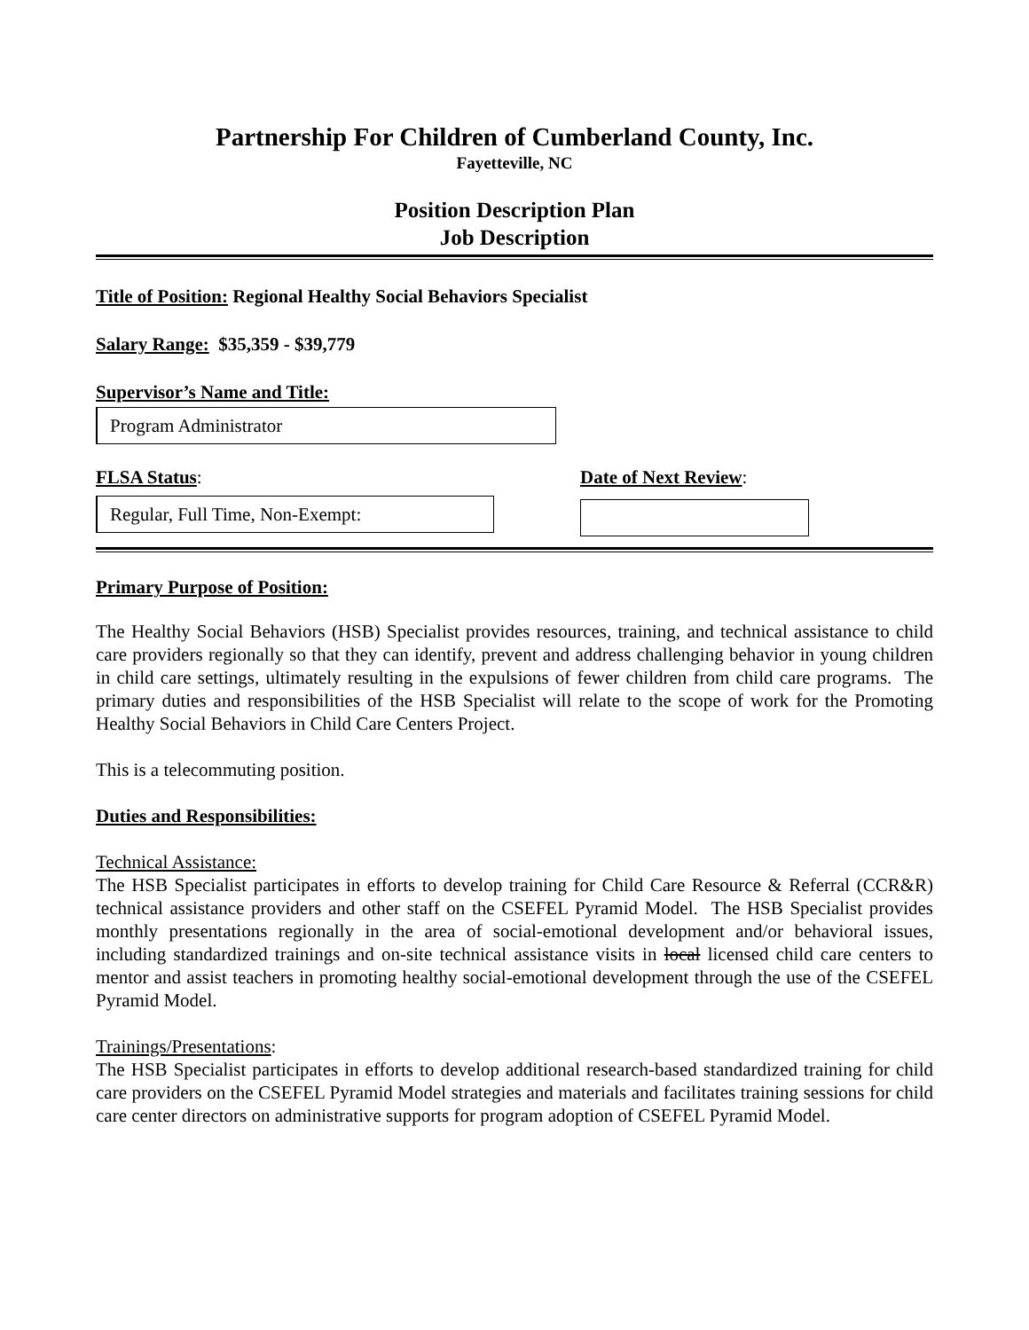Partnership For Children of Cumberland County, Inc.
Fayetteville, NC
Position Description Plan
Job Description
Title of Position: Regional Healthy Social Behaviors Specialist
Salary Range: $35,359 - $39,779
Supervisor’s Name and Title:
Program Administrator
FLSA Status:
Regular, Full Time, Non-Exempt:
Date of Next Review:
Primary Purpose of Position:
The Healthy Social Behaviors (HSB) Specialist provides resources, training, and technical assistance to child care providers regionally so that they can identify, prevent and address challenging behavior in young children in child care settings, ultimately resulting in the expulsions of fewer children from child care programs. The primary duties and responsibilities of the HSB Specialist will relate to the scope of work for the Promoting Healthy Social Behaviors in Child Care Centers Project.
This is a telecommuting position.
Duties and Responsibilities:
Technical Assistance:
The HSB Specialist participates in efforts to develop training for Child Care Resource & Referral (CCR&R) technical assistance providers and other staff on the CSEFEL Pyramid Model. The HSB Specialist provides monthly presentations regionally in the area of social-emotional development and/or behavioral issues, including standardized trainings and on-site technical assistance visits in local licensed child care centers to mentor and assist teachers in promoting healthy social-emotional development through the use of the CSEFEL Pyramid Model.
Trainings/Presentations:
The HSB Specialist participates in efforts to develop additional research-based standardized training for child care providers on the CSEFEL Pyramid Model strategies and materials and facilitates training sessions for child care center directors on administrative supports for program adoption of CSEFEL Pyramid Model.